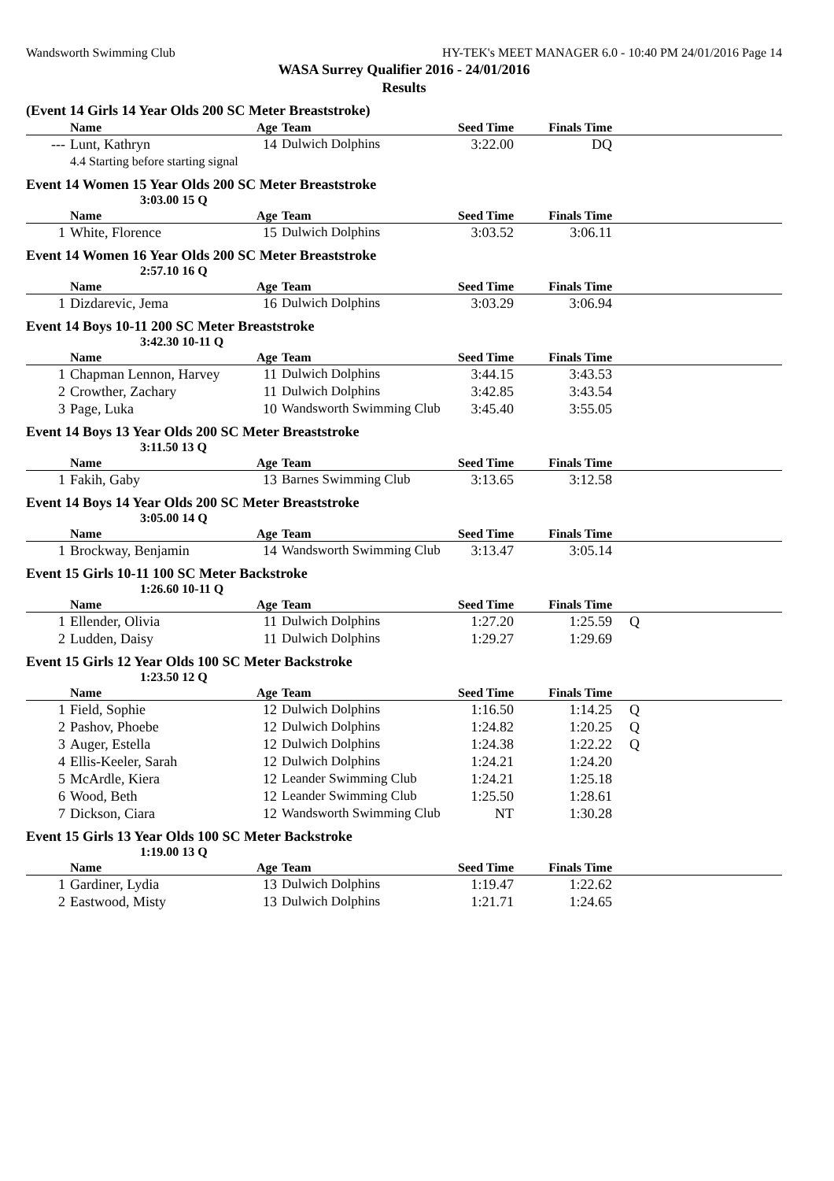Wandsworth Swimming Club HY-TEK's MEET MANAGER 6.0 - 10:40 PM 24/01/2016 Page 14
WASA Surrey Qualifier 2016 - 24/01/2016
Results
(Event 14 Girls 14 Year Olds 200 SC Meter Breaststroke)
| | Name | Age | Team | Seed Time | Finals Time | |
| --- | --- | --- | --- | --- | --- | --- |
| --- | Lunt, Kathryn | 14 | Dulwich Dolphins | 3:22.00 | DQ | |
| 4.4 Starting before starting signal | | | | | | |
Event 14 Women 15 Year Olds 200 SC Meter Breaststroke
3:03.00 15 Q
| | Name | Age | Team | Seed Time | Finals Time | |
| --- | --- | --- | --- | --- | --- | --- |
| 1 | White, Florence | 15 | Dulwich Dolphins | 3:03.52 | 3:06.11 | |
Event 14 Women 16 Year Olds 200 SC Meter Breaststroke
2:57.10 16 Q
| | Name | Age | Team | Seed Time | Finals Time | |
| --- | --- | --- | --- | --- | --- | --- |
| 1 | Dizdarevic, Jema | 16 | Dulwich Dolphins | 3:03.29 | 3:06.94 | |
Event 14 Boys 10-11 200 SC Meter Breaststroke
3:42.30 10-11 Q
| | Name | Age | Team | Seed Time | Finals Time | |
| --- | --- | --- | --- | --- | --- | --- |
| 1 | Chapman Lennon, Harvey | 11 | Dulwich Dolphins | 3:44.15 | 3:43.53 | |
| 2 | Crowther, Zachary | 11 | Dulwich Dolphins | 3:42.85 | 3:43.54 | |
| 3 | Page, Luka | 10 | Wandsworth Swimming Club | 3:45.40 | 3:55.05 | |
Event 14 Boys 13 Year Olds 200 SC Meter Breaststroke
3:11.50 13 Q
| | Name | Age | Team | Seed Time | Finals Time | |
| --- | --- | --- | --- | --- | --- | --- |
| 1 | Fakih, Gaby | 13 | Barnes Swimming Club | 3:13.65 | 3:12.58 | |
Event 14 Boys 14 Year Olds 200 SC Meter Breaststroke
3:05.00 14 Q
| | Name | Age | Team | Seed Time | Finals Time | |
| --- | --- | --- | --- | --- | --- | --- |
| 1 | Brockway, Benjamin | 14 | Wandsworth Swimming Club | 3:13.47 | 3:05.14 | |
Event 15 Girls 10-11 100 SC Meter Backstroke
1:26.60 10-11 Q
| | Name | Age | Team | Seed Time | Finals Time | |
| --- | --- | --- | --- | --- | --- | --- |
| 1 | Ellender, Olivia | 11 | Dulwich Dolphins | 1:27.20 | 1:25.59 | Q |
| 2 | Ludden, Daisy | 11 | Dulwich Dolphins | 1:29.27 | 1:29.69 | |
Event 15 Girls 12 Year Olds 100 SC Meter Backstroke
1:23.50 12 Q
| | Name | Age | Team | Seed Time | Finals Time | |
| --- | --- | --- | --- | --- | --- | --- |
| 1 | Field, Sophie | 12 | Dulwich Dolphins | 1:16.50 | 1:14.25 | Q |
| 2 | Pashov, Phoebe | 12 | Dulwich Dolphins | 1:24.82 | 1:20.25 | Q |
| 3 | Auger, Estella | 12 | Dulwich Dolphins | 1:24.38 | 1:22.22 | Q |
| 4 | Ellis-Keeler, Sarah | 12 | Dulwich Dolphins | 1:24.21 | 1:24.20 | |
| 5 | McArdle, Kiera | 12 | Leander Swimming Club | 1:24.21 | 1:25.18 | |
| 6 | Wood, Beth | 12 | Leander Swimming Club | 1:25.50 | 1:28.61 | |
| 7 | Dickson, Ciara | 12 | Wandsworth Swimming Club | NT | 1:30.28 | |
Event 15 Girls 13 Year Olds 100 SC Meter Backstroke
1:19.00 13 Q
| | Name | Age | Team | Seed Time | Finals Time | |
| --- | --- | --- | --- | --- | --- | --- |
| 1 | Gardiner, Lydia | 13 | Dulwich Dolphins | 1:19.47 | 1:22.62 | |
| 2 | Eastwood, Misty | 13 | Dulwich Dolphins | 1:21.71 | 1:24.65 | |